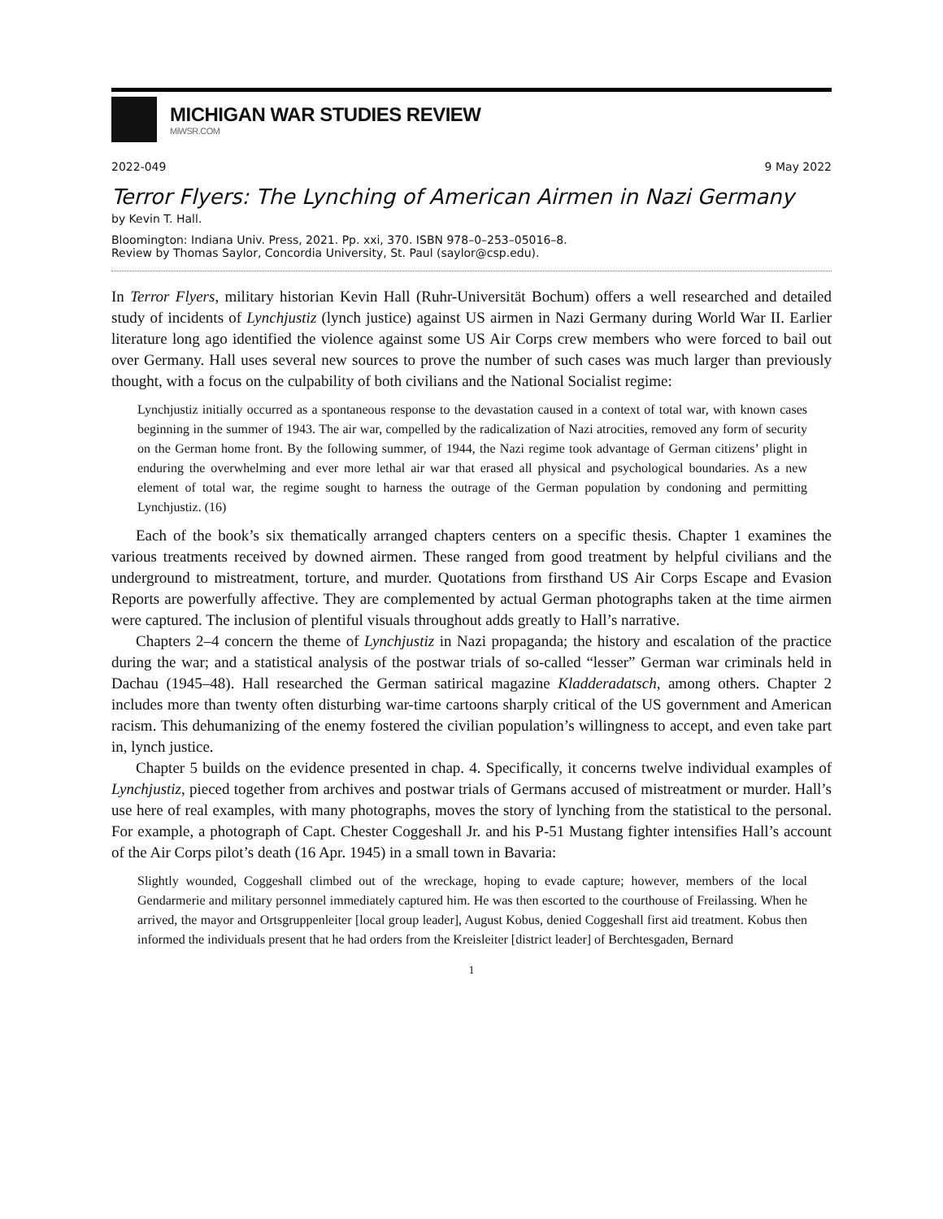MICHIGAN WAR STUDIES REVIEW
MiWSR.COM
2022-049 9 May 2022
Terror Flyers: The Lynching of American Airmen in Nazi Germany
by Kevin T. Hall.
Bloomington: Indiana Univ. Press, 2021. Pp. xxi, 370. ISBN 978–0–253–05016–8.
Review by Thomas Saylor, Concordia University, St. Paul (saylor@csp.edu).
In Terror Flyers, military historian Kevin Hall (Ruhr-Universität Bochum) offers a well researched and detailed study of incidents of Lynchjustiz (lynch justice) against US airmen in Nazi Germany during World War II. Earlier literature long ago identified the violence against some US Air Corps crew members who were forced to bail out over Germany. Hall uses several new sources to prove the number of such cases was much larger than previously thought, with a focus on the culpability of both civilians and the National Socialist regime:
Lynchjustiz initially occurred as a spontaneous response to the devastation caused in a context of total war, with known cases beginning in the summer of 1943. The air war, compelled by the radicalization of Nazi atrocities, removed any form of security on the German home front. By the following summer, of 1944, the Nazi regime took advantage of German citizens’ plight in enduring the overwhelming and ever more lethal air war that erased all physical and psychological boundaries. As a new element of total war, the regime sought to harness the outrage of the German population by condoning and permitting Lynchjustiz. (16)
Each of the book’s six thematically arranged chapters centers on a specific thesis. Chapter 1 examines the various treatments received by downed airmen. These ranged from good treatment by helpful civilians and the underground to mistreatment, torture, and murder. Quotations from firsthand US Air Corps Escape and Evasion Reports are powerfully affective. They are complemented by actual German photographs taken at the time airmen were captured. The inclusion of plentiful visuals throughout adds greatly to Hall’s narrative.
Chapters 2–4 concern the theme of Lynchjustiz in Nazi propaganda; the history and escalation of the practice during the war; and a statistical analysis of the postwar trials of so-called “lesser” German war criminals held in Dachau (1945–48). Hall researched the German satirical magazine Kladderadatsch, among others. Chapter 2 includes more than twenty often disturbing war-time cartoons sharply critical of the US government and American racism. This dehumanizing of the enemy fostered the civilian population’s willingness to accept, and even take part in, lynch justice.
Chapter 5 builds on the evidence presented in chap. 4. Specifically, it concerns twelve individual examples of Lynchjustiz, pieced together from archives and postwar trials of Germans accused of mistreatment or murder. Hall’s use here of real examples, with many photographs, moves the story of lynching from the statistical to the personal. For example, a photograph of Capt. Chester Coggeshall Jr. and his P-51 Mustang fighter intensifies Hall’s account of the Air Corps pilot’s death (16 Apr. 1945) in a small town in Bavaria:
Slightly wounded, Coggeshall climbed out of the wreckage, hoping to evade capture; however, members of the local Gendarmerie and military personnel immediately captured him. He was then escorted to the courthouse of Freilassing. When he arrived, the mayor and Ortsgruppenleiter [local group leader], August Kobus, denied Coggeshall first aid treatment. Kobus then informed the individuals present that he had orders from the Kreisleiter [district leader] of Berchtesgaden, Bernard
1